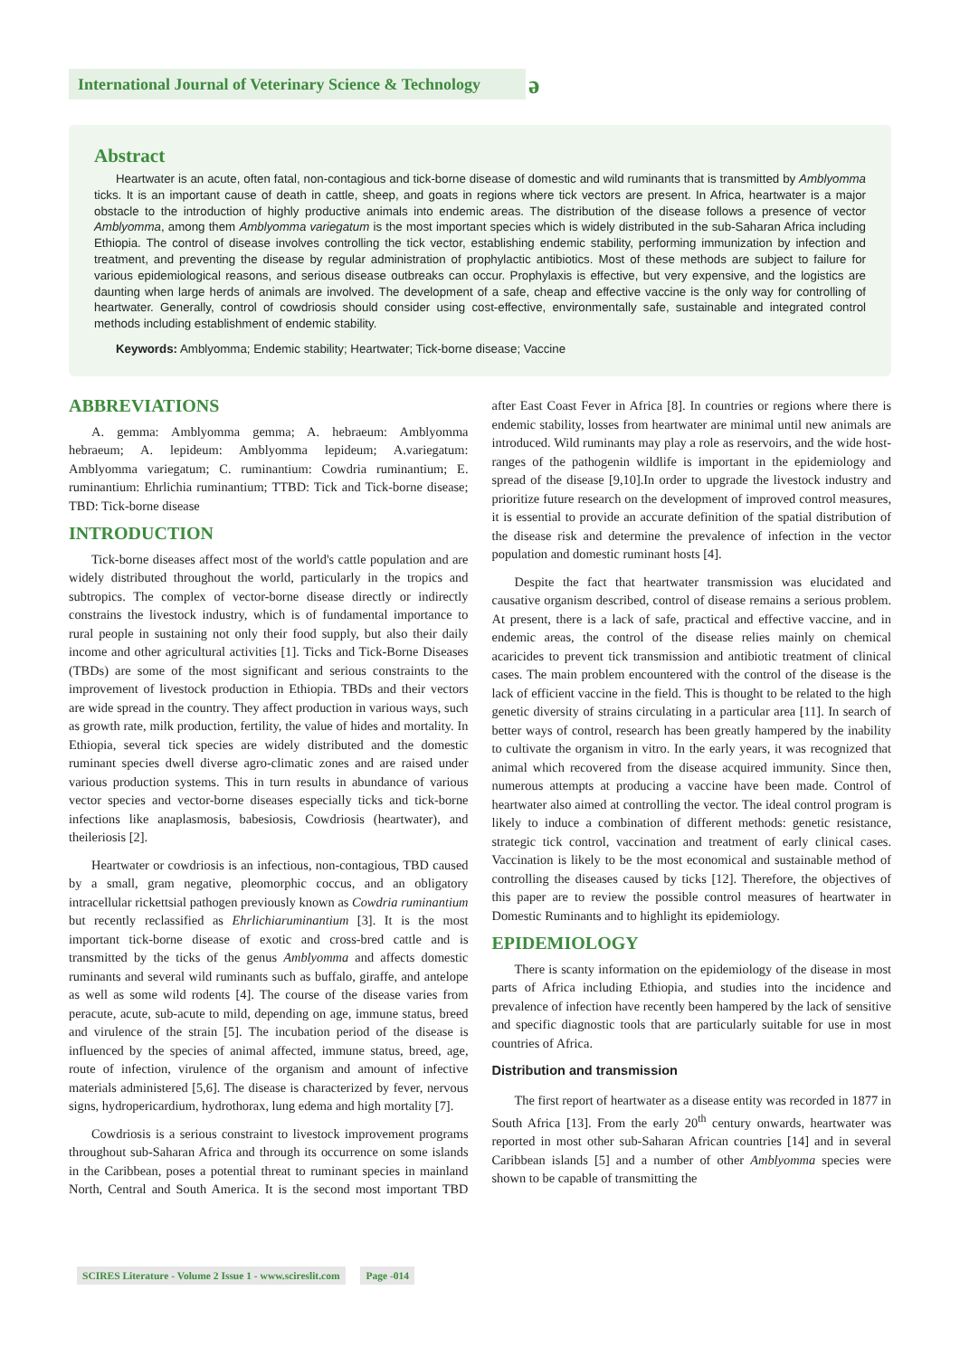International Journal of Veterinary Science & Technology
ə
Abstract
Heartwater is an acute, often fatal, non-contagious and tick-borne disease of domestic and wild ruminants that is transmitted by Amblyomma ticks. It is an important cause of death in cattle, sheep, and goats in regions where tick vectors are present. In Africa, heartwater is a major obstacle to the introduction of highly productive animals into endemic areas. The distribution of the disease follows a presence of vector Amblyomma, among them Amblyomma variegatum is the most important species which is widely distributed in the sub-Saharan Africa including Ethiopia. The control of disease involves controlling the tick vector, establishing endemic stability, performing immunization by infection and treatment, and preventing the disease by regular administration of prophylactic antibiotics. Most of these methods are subject to failure for various epidemiological reasons, and serious disease outbreaks can occur. Prophylaxis is effective, but very expensive, and the logistics are daunting when large herds of animals are involved. The development of a safe, cheap and effective vaccine is the only way for controlling of heartwater. Generally, control of cowdriosis should consider using cost-effective, environmentally safe, sustainable and integrated control methods including establishment of endemic stability.
Keywords: Amblyomma; Endemic stability; Heartwater; Tick-borne disease; Vaccine
ABBREVIATIONS
A. gemma: Amblyomma gemma; A. hebraeum: Amblyomma hebraeum; A. lepideum: Amblyomma lepideum; A.variegatum: Amblyomma variegatum; C. ruminantium: Cowdria ruminantium; E. ruminantium: Ehrlichia ruminantium; TTBD: Tick and Tick-borne disease; TBD: Tick-borne disease
INTRODUCTION
Tick-borne diseases affect most of the world's cattle population and are widely distributed throughout the world, particularly in the tropics and subtropics. The complex of vector-borne disease directly or indirectly constrains the livestock industry, which is of fundamental importance to rural people in sustaining not only their food supply, but also their daily income and other agricultural activities [1]. Ticks and Tick-Borne Diseases (TBDs) are some of the most significant and serious constraints to the improvement of livestock production in Ethiopia. TBDs and their vectors are wide spread in the country. They affect production in various ways, such as growth rate, milk production, fertility, the value of hides and mortality. In Ethiopia, several tick species are widely distributed and the domestic ruminant species dwell diverse agro-climatic zones and are raised under various production systems. This in turn results in abundance of various vector species and vector-borne diseases especially ticks and tick-borne infections like anaplasmosis, babesiosis, Cowdriosis (heartwater), and theileriosis [2].
Heartwater or cowdriosis is an infectious, non-contagious, TBD caused by a small, gram negative, pleomorphic coccus, and an obligatory intracellular rickettsial pathogen previously known as Cowdria ruminantium but recently reclassified as Ehrlichiaruminantium [3]. It is the most important tick-borne disease of exotic and cross-bred cattle and is transmitted by the ticks of the genus Amblyomma and affects domestic ruminants and several wild ruminants such as buffalo, giraffe, and antelope as well as some wild rodents [4]. The course of the disease varies from peracute, acute, sub-acute to mild, depending on age, immune status, breed and virulence of the strain [5]. The incubation period of the disease is influenced by the species of animal affected, immune status, breed, age, route of infection, virulence of the organism and amount of infective materials administered [5,6]. The disease is characterized by fever, nervous signs, hydropericardium, hydrothorax, lung edema and high mortality [7].
Cowdriosis is a serious constraint to livestock improvement programs throughout sub-Saharan Africa and through its occurrence on some islands in the Caribbean, poses a potential threat to ruminant species in mainland North, Central and South America. It is the second most important TBD after East Coast Fever in Africa [8]. In countries or regions where there is endemic stability, losses from heartwater are minimal until new animals are introduced. Wild ruminants may play a role as reservoirs, and the wide host- ranges of the pathogenin wildlife is important in the epidemiology and spread of the disease [9,10].In order to upgrade the livestock industry and prioritize future research on the development of improved control measures, it is essential to provide an accurate definition of the spatial distribution of the disease risk and determine the prevalence of infection in the vector population and domestic ruminant hosts [4].
Despite the fact that heartwater transmission was elucidated and causative organism described, control of disease remains a serious problem. At present, there is a lack of safe, practical and effective vaccine, and in endemic areas, the control of the disease relies mainly on chemical acaricides to prevent tick transmission and antibiotic treatment of clinical cases. The main problem encountered with the control of the disease is the lack of efficient vaccine in the field. This is thought to be related to the high genetic diversity of strains circulating in a particular area [11]. In search of better ways of control, research has been greatly hampered by the inability to cultivate the organism in vitro. In the early years, it was recognized that animal which recovered from the disease acquired immunity. Since then, numerous attempts at producing a vaccine have been made. Control of heartwater also aimed at controlling the vector. The ideal control program is likely to induce a combination of different methods: genetic resistance, strategic tick control, vaccination and treatment of early clinical cases. Vaccination is likely to be the most economical and sustainable method of controlling the diseases caused by ticks [12]. Therefore, the objectives of this paper are to review the possible control measures of heartwater in Domestic Ruminants and to highlight its epidemiology.
EPIDEMIOLOGY
There is scanty information on the epidemiology of the disease in most parts of Africa including Ethiopia, and studies into the incidence and prevalence of infection have recently been hampered by the lack of sensitive and specific diagnostic tools that are particularly suitable for use in most countries of Africa.
Distribution and transmission
The first report of heartwater as a disease entity was recorded in 1877 in South Africa [13]. From the early 20<sup>th</sup> century onwards, heartwater was reported in most other sub-Saharan African countries [14] and in several Caribbean islands [5] and a number of other Amblyomma species were shown to be capable of transmitting the
SCIRES Literature - Volume 2 Issue 1 - www.scireslit.com Page -014